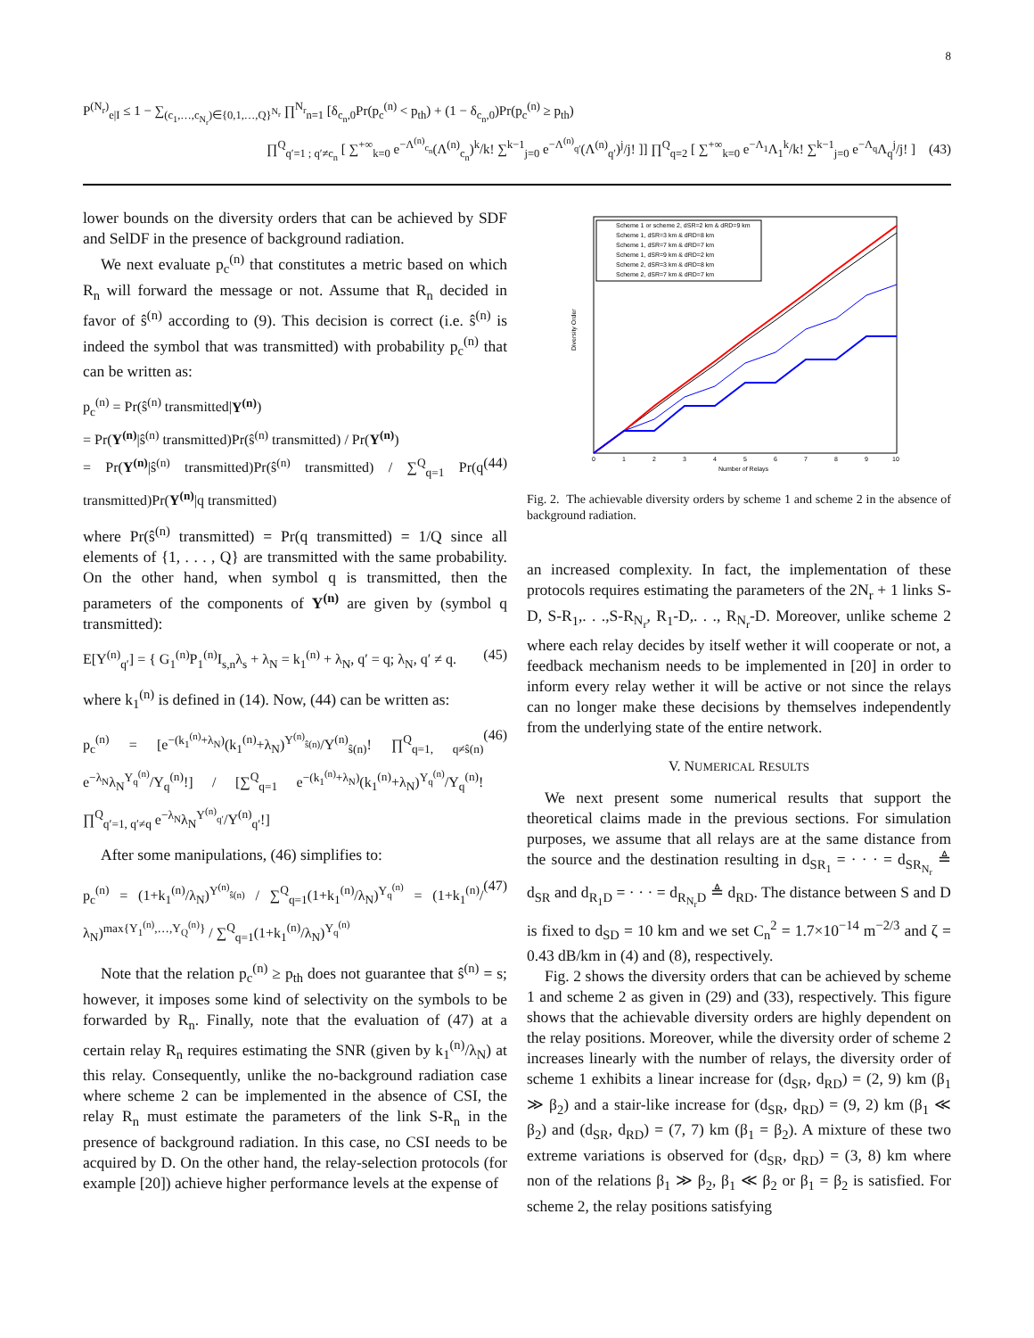8
P<sup>(N<sub>r</sub>)</sup><sub>e|I</sub> ≤ 1 − ∑<sub>(c<sub>1</sub>,…,c<sub>N<sub>r</sub></sub>)∈{0,1,…,Q}<sup>N<sub>r</sub></sup></sub> ∏<sup>N<sub>r</sub></sup><sub>n=1</sub> [δ<sub>c<sub>n</sub>,0</sub>Pr(p<sub>c</sub><sup>(n)</sup> < p<sub>th</sub>) + (1 − δ<sub>c<sub>n</sub>,0</sub>)Pr(p<sub>c</sub><sup>(n)</sup> ≥ p<sub>th</sub>)
∏<sup>Q</sup><sub>q′=1 ; q′≠c<sub>n</sub></sub> [ ∑<sup>+∞</sup><sub>k=0</sub> e<sup>−Λ<sup>(n)</sup><sub>c<sub>n</sub></sub></sup>(Λ<sup>(n)</sup><sub>c<sub>n</sub></sub>)<sup>k</sup>/k! ∑<sup>k−1</sup><sub>j=0</sub> e<sup>−Λ<sup>(n)</sup><sub>q′</sub></sup>(Λ<sup>(n)</sup><sub>q′</sub>)<sup>j</sup>/j! ]] ∏<sup>Q</sup><sub>q=2</sub> [ ∑<sup>+∞</sup><sub>k=0</sub> e<sup>−Λ<sub>1</sub></sup>Λ<sub>1</sub><sup>k</sup>/k! ∑<sup>k−1</sup><sub>j=0</sub> e<sup>−Λ<sub>q</sub></sup>Λ<sub>q</sub><sup>j</sup>/j! ] (43)
lower bounds on the diversity orders that can be achieved by SDF and SelDF in the presence of background radiation.
We next evaluate p<sub>c</sub><sup>(n)</sup> that constitutes a metric based on which R<sub>n</sub> will forward the message or not. Assume that R<sub>n</sub> decided in favor of ŝ<sup>(n)</sup> according to (9). This decision is correct (i.e. ŝ<sup>(n)</sup> is indeed the symbol that was transmitted) with probability p<sub>c</sub><sup>(n)</sup> that can be written as:
p<sub>c</sub><sup>(n)</sup> = Pr(ŝ<sup>(n)</sup> transmitted|Y<sup>(n)</sup>)
= Pr(Y<sup>(n)</sup>|ŝ<sup>(n)</sup> transmitted)Pr(ŝ<sup>(n)</sup> transmitted) / Pr(Y<sup>(n)</sup>)
= Pr(Y<sup>(n)</sup>|ŝ<sup>(n)</sup> transmitted)Pr(ŝ<sup>(n)</sup> transmitted) / ∑<sup>Q</sup><sub>q=1</sub> Pr(q transmitted)Pr(Y<sup>(n)</sup>|q transmitted) (44)
where Pr(ŝ<sup>(n)</sup> transmitted) = Pr(q transmitted) = 1/Q since all elements of {1, . . . , Q} are transmitted with the same probability. On the other hand, when symbol q is transmitted, then the parameters of the components of Y<sup>(n)</sup> are given by (symbol q transmitted):
E[Y<sup>(n)</sup><sub>q′</sub>] = { G<sub>1</sub><sup>(n)</sup>P<sub>1</sub><sup>(n)</sup>I<sub>s,n</sub>λ<sub>s</sub> + λ<sub>N</sub> = k<sub>1</sub><sup>(n)</sup> + λ<sub>N</sub>, q′ = q; λ<sub>N</sub>, q′ ≠ q. (45)
where k<sub>1</sub><sup>(n)</sup> is defined in (14). Now, (44) can be written as:
p<sub>c</sub><sup>(n)</sup> = [e<sup>−(k<sub>1</sub><sup>(n)</sup>+λ<sub>N</sub>)</sup>(k<sub>1</sub><sup>(n)</sup>+λ<sub>N</sub>)<sup>Y<sup>(n)</sup><sub>ŝ(n)</sub></sup>/Y<sup>(n)</sup><sub>ŝ(n)</sub>! ∏<sup>Q</sup><sub>q=1, q≠ŝ(n)</sub> e<sup>−λ<sub>N</sub></sup>λ<sub>N</sub><sup>Y<sub>q</sub><sup>(n)</sup></sup>/Y<sub>q</sub><sup>(n)</sup>!] / [∑<sup>Q</sup><sub>q=1</sub> e<sup>−(k<sub>1</sub><sup>(n)</sup>+λ<sub>N</sub>)</sup>(k<sub>1</sub><sup>(n)</sup>+λ<sub>N</sub>)<sup>Y<sub>q</sub><sup>(n)</sup></sup>/Y<sub>q</sub><sup>(n)</sup>! ∏<sup>Q</sup><sub>q′=1, q′≠q</sub> e<sup>−λ<sub>N</sub></sup>λ<sub>N</sub><sup>Y<sup>(n)</sup><sub>q′</sub></sup>/Y<sup>(n)</sup><sub>q′</sub>!] (46)
After some manipulations, (46) simplifies to:
p<sub>c</sub><sup>(n)</sup> = (1+k<sub>1</sub><sup>(n)</sup>/λ<sub>N</sub>)<sup>Y<sup>(n)</sup><sub>ŝ(n)</sub></sup> / ∑<sup>Q</sup><sub>q=1</sub>(1+k<sub>1</sub><sup>(n)</sup>/λ<sub>N</sub>)<sup>Y<sub>q</sub><sup>(n)</sup></sup> = (1+k<sub>1</sub><sup>(n)</sup>/λ<sub>N</sub>)<sup>max{Y<sub>1</sub><sup>(n)</sup>,…,Y<sub>Q</sub><sup>(n)</sup>}</sup> / ∑<sup>Q</sup><sub>q=1</sub>(1+k<sub>1</sub><sup>(n)</sup>/λ<sub>N</sub>)<sup>Y<sub>q</sub><sup>(n)</sup></sup> (47)
Note that the relation p<sub>c</sub><sup>(n)</sup> ≥ p<sub>th</sub> does not guarantee that ŝ<sup>(n)</sup> = s; however, it imposes some kind of selectivity on the symbols to be forwarded by R<sub>n</sub>. Finally, note that the evaluation of (47) at a certain relay R<sub>n</sub> requires estimating the SNR (given by k<sub>1</sub><sup>(n)</sup>/λ<sub>N</sub>) at this relay. Consequently, unlike the no-background radiation case where scheme 2 can be implemented in the absence of CSI, the relay R<sub>n</sub> must estimate the parameters of the link S-R<sub>n</sub> in the presence of background radiation. In this case, no CSI needs to be acquired by D. On the other hand, the relay-selection protocols (for example [20]) achieve higher performance levels at the expense of
Diversity Order
Number of Relays
0
1
2
3
4
5
6
7
8
9
10
Scheme 1 or scheme 2, dSR=2 km & dRD=9 km
Scheme 1, dSR=3 km & dRD=8 km
Scheme 1, dSR=7 km & dRD=7 km
Scheme 1, dSR=9 km & dRD=2 km
Scheme 2, dSR=3 km & dRD=8 km
Scheme 2, dSR=7 km & dRD=7 km
Fig. 2. The achievable diversity orders by scheme 1 and scheme 2 in the absence of background radiation.
an increased complexity. In fact, the implementation of these protocols requires estimating the parameters of the 2N<sub>r</sub> + 1 links S-D, S-R<sub>1</sub>,. . .,S-R<sub>N<sub>r</sub></sub>, R<sub>1</sub>-D,. . ., R<sub>N<sub>r</sub></sub>-D. Moreover, unlike scheme 2 where each relay decides by itself wether it will cooperate or not, a feedback mechanism needs to be implemented in [20] in order to inform every relay wether it will be active or not since the relays can no longer make these decisions by themselves independently from the underlying state of the entire network.
V. NUMERICAL RESULTS
We next present some numerical results that support the theoretical claims made in the previous sections. For simulation purposes, we assume that all relays are at the same distance from the source and the destination resulting in d<sub>SR<sub>1</sub></sub> = · · · = d<sub>SR<sub>N<sub>r</sub></sub></sub> ≜ d<sub>SR</sub> and d<sub>R<sub>1</sub>D</sub> = · · · = d<sub>R<sub>N<sub>r</sub></sub>D</sub> ≜ d<sub>RD</sub>. The distance between S and D is fixed to d<sub>SD</sub> = 10 km and we set C<sub>n</sub><sup>2</sup> = 1.7×10<sup>−14</sup> m<sup>−2/3</sup> and ζ = 0.43 dB/km in (4) and (8), respectively.
Fig. 2 shows the diversity orders that can be achieved by scheme 1 and scheme 2 as given in (29) and (33), respectively. This figure shows that the achievable diversity orders are highly dependent on the relay positions. Moreover, while the diversity order of scheme 2 increases linearly with the number of relays, the diversity order of scheme 1 exhibits a linear increase for (d<sub>SR</sub>, d<sub>RD</sub>) = (2, 9) km (β<sub>1</sub> ≫ β<sub>2</sub>) and a stair-like increase for (d<sub>SR</sub>, d<sub>RD</sub>) = (9, 2) km (β<sub>1</sub> ≪ β<sub>2</sub>) and (d<sub>SR</sub>, d<sub>RD</sub>) = (7, 7) km (β<sub>1</sub> = β<sub>2</sub>). A mixture of these two extreme variations is observed for (d<sub>SR</sub>, d<sub>RD</sub>) = (3, 8) km where non of the relations β<sub>1</sub> ≫ β<sub>2</sub>, β<sub>1</sub> ≪ β<sub>2</sub> or β<sub>1</sub> = β<sub>2</sub> is satisfied. For scheme 2, the relay positions satisfying